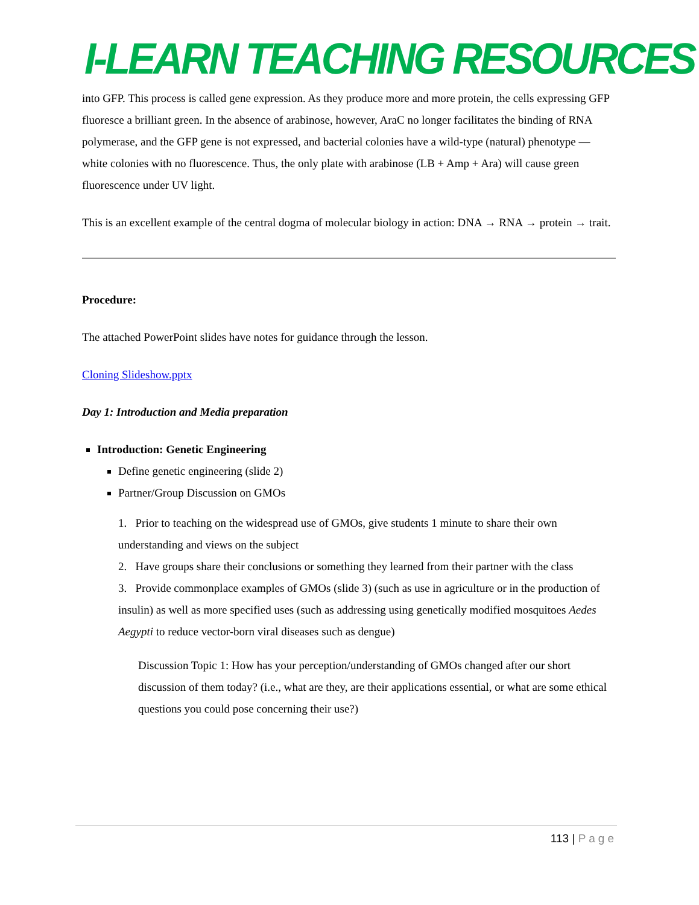I-LEARN TEACHING RESOURCES
into GFP. This process is called gene expression. As they produce more and more protein, the cells expressing GFP fluoresce a brilliant green. In the absence of arabinose, however, AraC no longer facilitates the binding of RNA polymerase, and the GFP gene is not expressed, and bacterial colonies have a wild-type (natural) phenotype — white colonies with no fluorescence. Thus, the only plate with arabinose (LB + Amp + Ara) will cause green fluorescence under UV light.
This is an excellent example of the central dogma of molecular biology in action: DNA → RNA → protein → trait.
Procedure:
The attached PowerPoint slides have notes for guidance through the lesson.
Cloning Slideshow.pptx
Day 1: Introduction and Media preparation
Introduction: Genetic Engineering
Define genetic engineering (slide 2)
Partner/Group Discussion on GMOs
1. Prior to teaching on the widespread use of GMOs, give students 1 minute to share their own understanding and views on the subject
2. Have groups share their conclusions or something they learned from their partner with the class
3. Provide commonplace examples of GMOs (slide 3) (such as use in agriculture or in the production of insulin) as well as more specified uses (such as addressing using genetically modified mosquitoes Aedes Aegypti to reduce vector-born viral diseases such as dengue)
Discussion Topic 1: How has your perception/understanding of GMOs changed after our short discussion of them today? (i.e., what are they, are their applications essential, or what are some ethical questions you could pose concerning their use?)
113 | Page